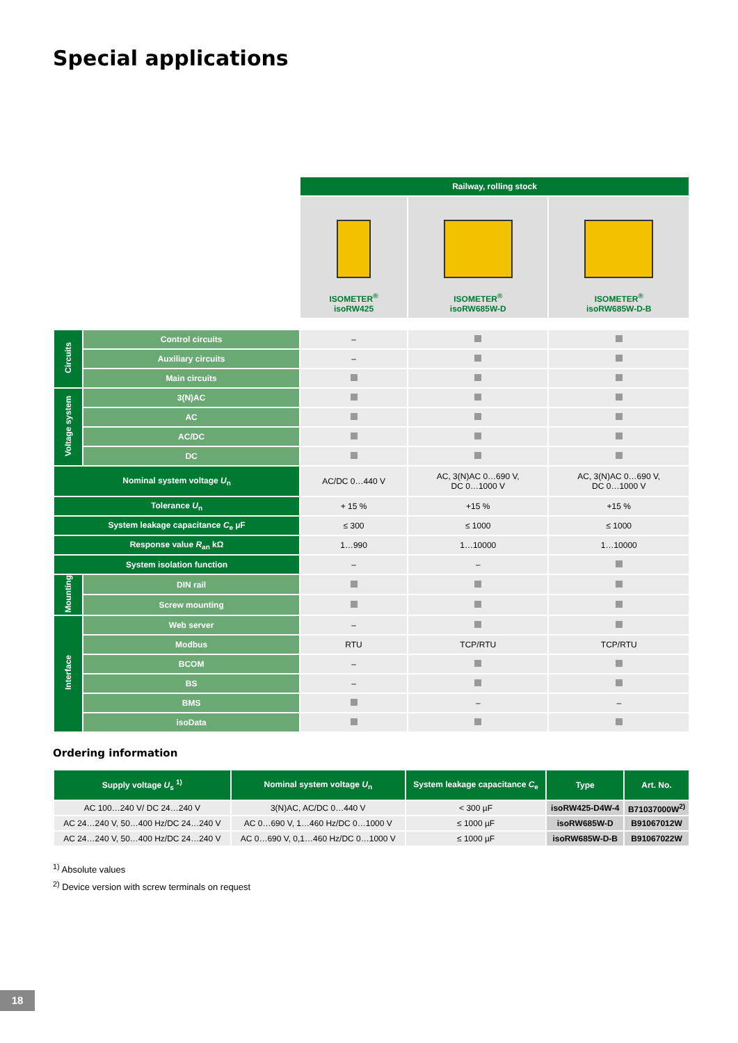Special applications
| | | Railway, rolling stock | | |
| | | ISOMETER<sup>®</sup> isoRW425 | ISOMETER<sup>®</sup> isoRW685W-D | ISOMETER<sup>®</sup> isoRW685W-D-B |
| Circuits | Control circuits | – | | |
| | Auxiliary circuits | – | | |
| | Main circuits | | | |
| Voltage system | 3(N)AC | | | |
| | AC | | | |
| | AC/DC | | | |
| | DC | | | |
| Nominal system voltage U<sub>n</sub> | | AC/DC 0…440 V | AC, 3(N)AC 0…690 V, DC 0…1000 V | AC, 3(N)AC 0…690 V, DC 0…1000 V |
| Tolerance U<sub>n</sub> | | + 15 % | +15 % | +15 % |
| System leakage capacitance C<sub>e</sub> µF | | ≤ 300 | ≤ 1000 | ≤ 1000 |
| Response value R<sub>an</sub> kΩ | | 1…990 | 1…10000 | 1…10000 |
| System isolation function | | – | – | |
| Mounting | DIN rail | | | |
| | Screw mounting | | | |
| Interface | Web server | – | | |
| | Modbus | RTU | TCP/RTU | TCP/RTU |
| | BCOM | – | | |
| | BS | – | | |
| | BMS | | – | – |
| | isoData | | | |
Ordering information
| Supply voltage U<sub>s</sub> <sup>1)</sup> | Nominal system voltage U<sub>n</sub> | System leakage capacitance C<sub>e</sub> | Type | Art. No. |
| --- | --- | --- | --- | --- |
| AC 100…240 V/ DC 24…240 V | 3(N)AC, AC/DC 0…440 V | < 300 µF | isoRW425-D4W-4 | B71037000W<sup>2)</sup> |
| AC 24…240 V, 50…400 Hz/DC 24…240 V | AC 0…690 V, 1…460 Hz/DC 0…1000 V | ≤ 1000 µF | isoRW685W-D | B91067012W |
| AC 24…240 V, 50…400 Hz/DC 24…240 V | AC 0…690 V, 0,1…460 Hz/DC 0…1000 V | ≤ 1000 µF | isoRW685W-D-B | B91067022W |
<sup>1)</sup> Absolute values
<sup>2)</sup> Device version with screw terminals on request
18